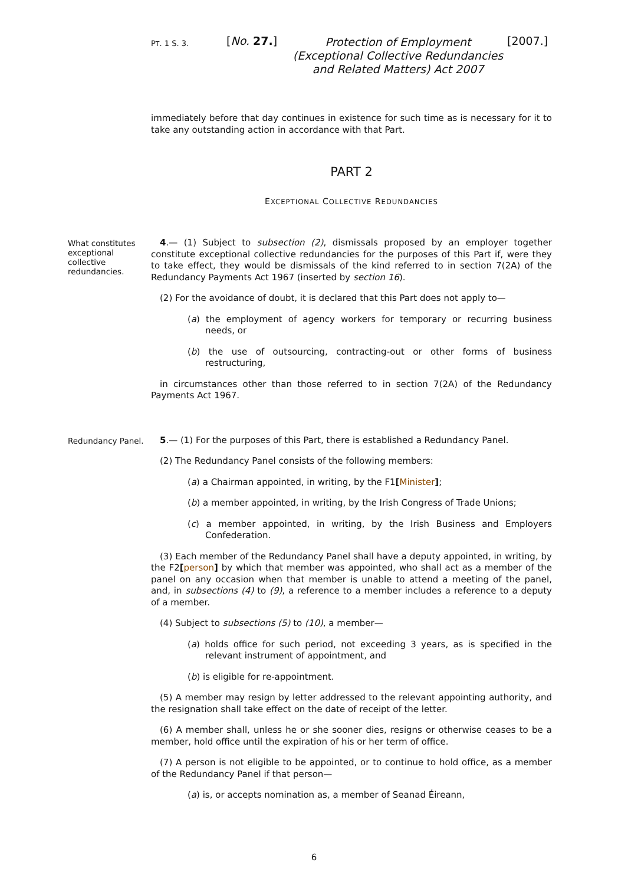PT. 1 S. 3.
[No. 27.]
Protection of Employment (Exceptional Collective Redundancies and Related Matters) Act 2007
[2007.]
immediately before that day continues in existence for such time as is necessary for it to take any outstanding action in accordance with that Part.
PART 2
EXCEPTIONAL COLLECTIVE REDUNDANCIES
What constitutes exceptional collective redundancies.
4.— (1) Subject to subsection (2), dismissals proposed by an employer together constitute exceptional collective redundancies for the purposes of this Part if, were they to take effect, they would be dismissals of the kind referred to in section 7(2A) of the Redundancy Payments Act 1967 (inserted by section 16).
(2) For the avoidance of doubt, it is declared that this Part does not apply to—
(a) the employment of agency workers for temporary or recurring business needs, or
(b) the use of outsourcing, contracting-out or other forms of business restructuring,
in circumstances other than those referred to in section 7(2A) of the Redundancy Payments Act 1967.
Redundancy Panel.
5.— (1) For the purposes of this Part, there is established a Redundancy Panel.
(2) The Redundancy Panel consists of the following members:
(a) a Chairman appointed, in writing, by the F1[Minister];
(b) a member appointed, in writing, by the Irish Congress of Trade Unions;
(c) a member appointed, in writing, by the Irish Business and Employers Confederation.
(3) Each member of the Redundancy Panel shall have a deputy appointed, in writing, by the F2[person] by which that member was appointed, who shall act as a member of the panel on any occasion when that member is unable to attend a meeting of the panel, and, in subsections (4) to (9), a reference to a member includes a reference to a deputy of a member.
(4) Subject to subsections (5) to (10), a member—
(a) holds office for such period, not exceeding 3 years, as is specified in the relevant instrument of appointment, and
(b) is eligible for re-appointment.
(5) A member may resign by letter addressed to the relevant appointing authority, and the resignation shall take effect on the date of receipt of the letter.
(6) A member shall, unless he or she sooner dies, resigns or otherwise ceases to be a member, hold office until the expiration of his or her term of office.
(7) A person is not eligible to be appointed, or to continue to hold office, as a member of the Redundancy Panel if that person—
(a) is, or accepts nomination as, a member of Seanad Éireann,
6